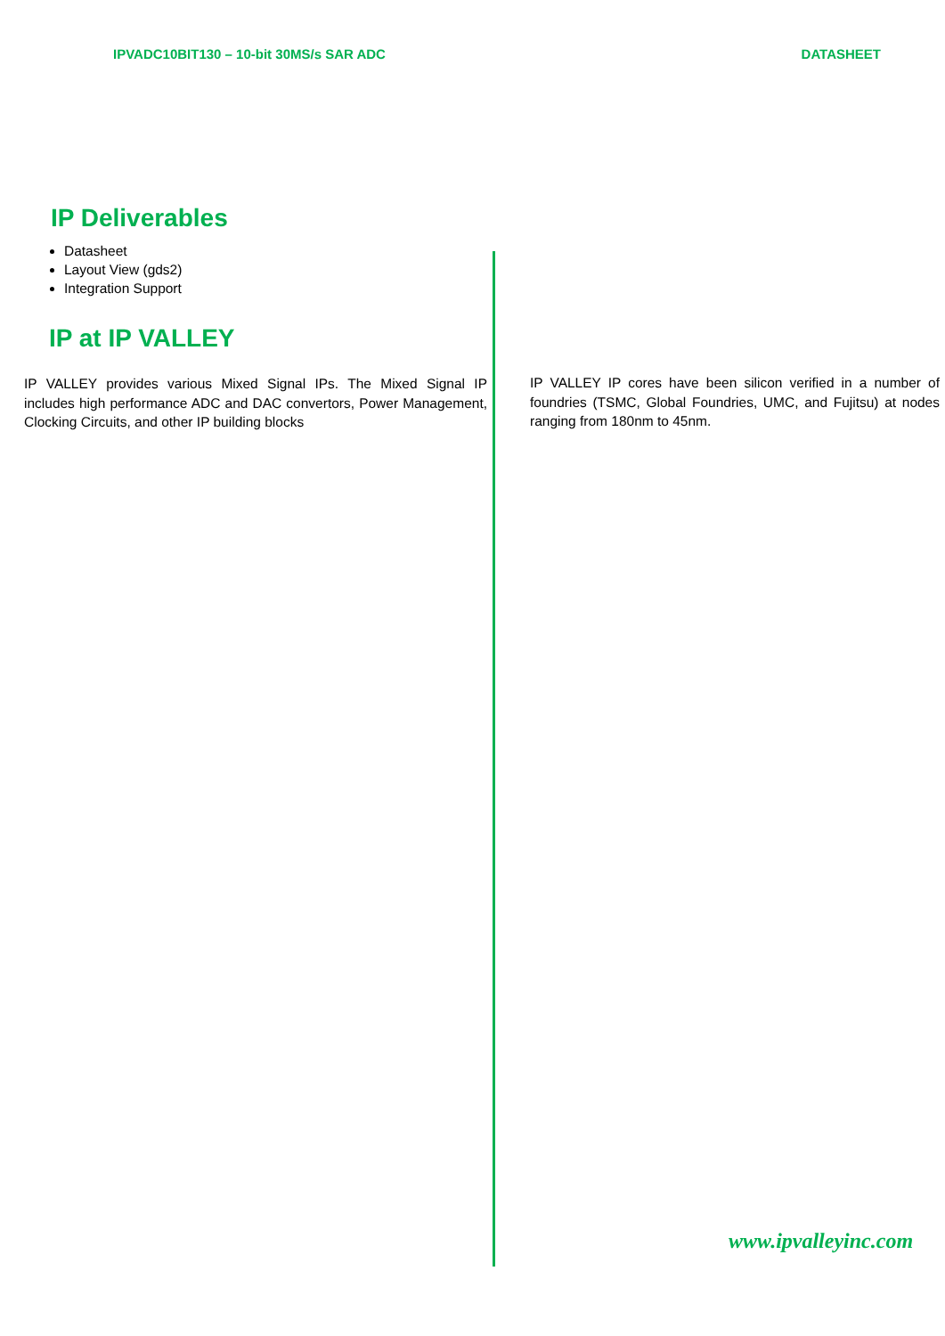IPVADC10BIT130 – 10-bit 30MS/s SAR ADC DATASHEET
IP Deliverables
Datasheet
Layout View (gds2)
Integration Support
IP at IP VALLEY
IP VALLEY provides various Mixed Signal IPs. The Mixed Signal IP includes high performance ADC and DAC convertors, Power Management, Clocking Circuits, and other IP building blocks
IP VALLEY IP cores have been silicon verified in a number of foundries (TSMC, Global Foundries, UMC, and Fujitsu) at nodes ranging from 180nm to 45nm.
www.ipvalleyinc.com